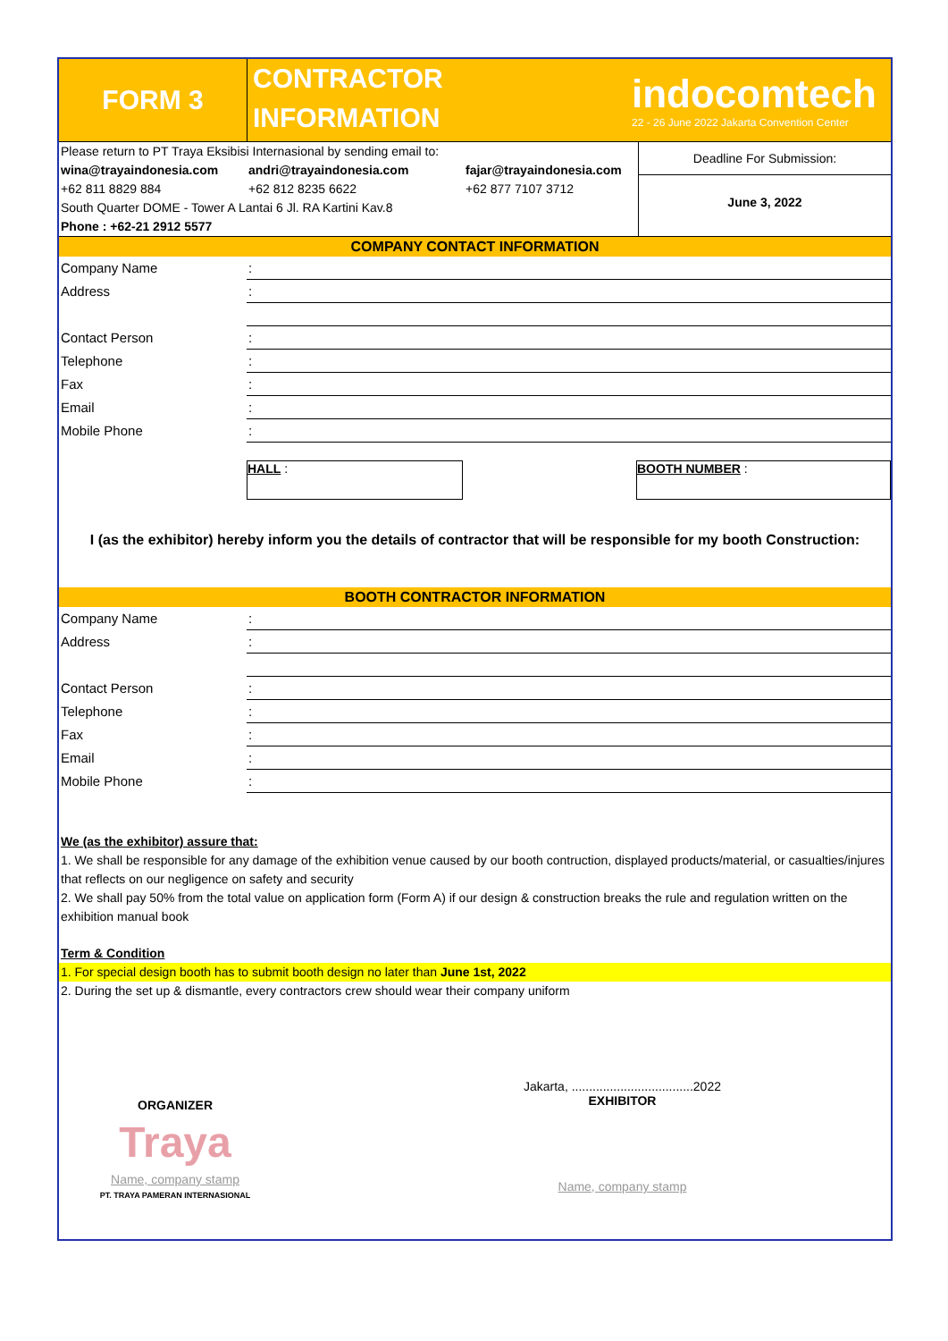FORM 3
CONTRACTOR
INFORMATION
indocomtech
22 - 26 June 2022 Jakarta Convention Center
Please return to PT Traya Eksibisi Internasional by sending email to:
wina@trayaindonesia.com andri@trayaindonesia.com fajar@trayaindonesia.com
+62 811 8829 884 +62 812 8235 6622 +62 877 7107 3712
South Quarter DOME - Tower A Lantai 6 Jl. RA Kartini Kav.8
Phone : +62-21 2912 5577
Deadline For Submission:
June 3, 2022
COMPANY CONTACT INFORMATION
| Company Name | : |
| Address | : |
| Contact Person | : |
| Telephone | : |
| Fax | : |
| Email | : |
| Mobile Phone | : |
HALL : BOOTH NUMBER :
I (as the exhibitor) hereby inform you the details of contractor that will be responsible for my booth Construction:
BOOTH CONTRACTOR INFORMATION
| Company Name | : |
| Address | : |
| Contact Person | : |
| Telephone | : |
| Fax | : |
| Email | : |
| Mobile Phone | : |
We (as the exhibitor) assure that:
1. We shall be responsible for any damage of the exhibition venue caused by our booth contruction, displayed products/material, or casualties/injures that reflects on our negligence on safety and security
2. We shall pay 50% from the total value on application form (Form A) if our design & construction breaks the rule and regulation written on the exhibition manual book
Term & Condition
1. For special design booth has to submit booth design no later than June 1st, 2022
2. During the set up & dismantle, every contractors crew should wear their company uniform
ORGANIZER
Traya
Name, company stamp
PT. TRAYA PAMERAN INTERNASIONAL
Jakarta, ...................................2022
EXHIBITOR
Name, company stamp